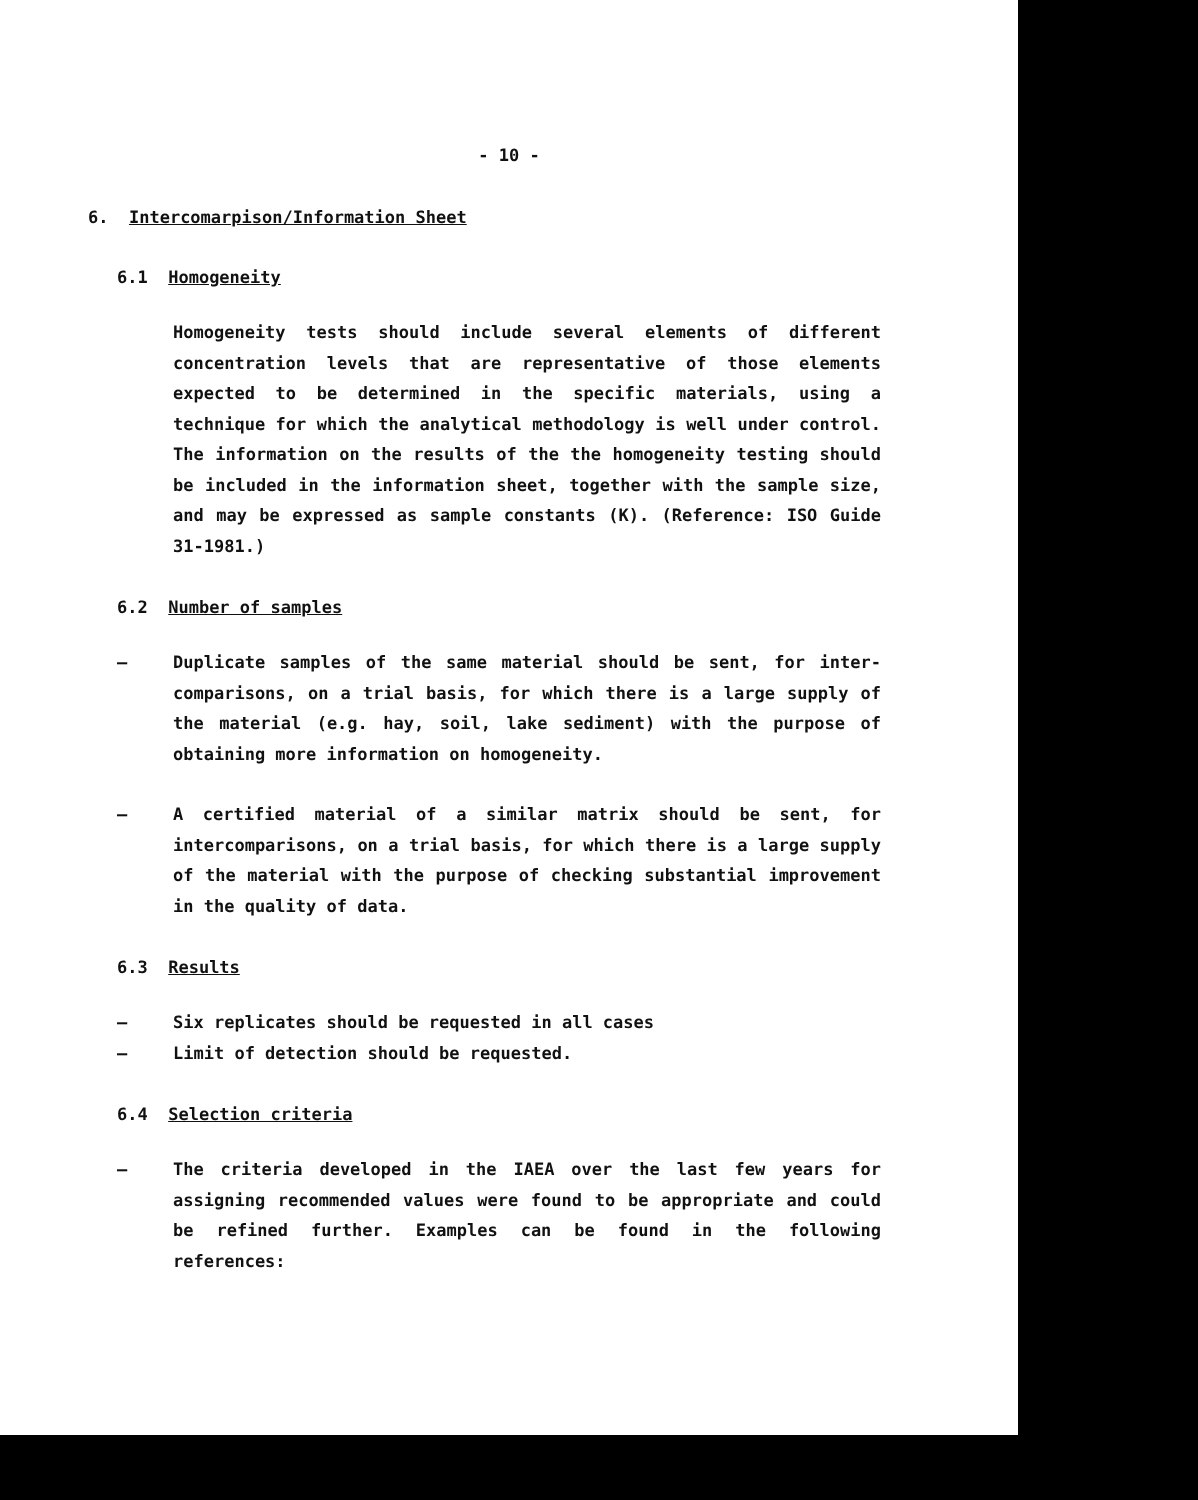- 10 -
6. Intercomarpison/Information Sheet
6.1 Homogeneity
Homogeneity tests should include several elements of different concentration levels that are representative of those elements expected to be determined in the specific materials, using a technique for which the analytical methodology is well under control. The information on the results of the the homogeneity testing should be included in the information sheet, together with the sample size, and may be expressed as sample constants (K). (Reference: ISO Guide 31-1981.)
6.2 Number of samples
– Duplicate samples of the same material should be sent, for inter-comparisons, on a trial basis, for which there is a large supply of the material (e.g. hay, soil, lake sediment) with the purpose of obtaining more information on homogeneity.
– A certified material of a similar matrix should be sent, for intercomparisons, on a trial basis, for which there is a large supply of the material with the purpose of checking substantial improvement in the quality of data.
6.3 Results
– Six replicates should be requested in all cases
– Limit of detection should be requested.
6.4 Selection criteria
– The criteria developed in the IAEA over the last few years for assigning recommended values were found to be appropriate and could be refined further. Examples can be found in the following references: